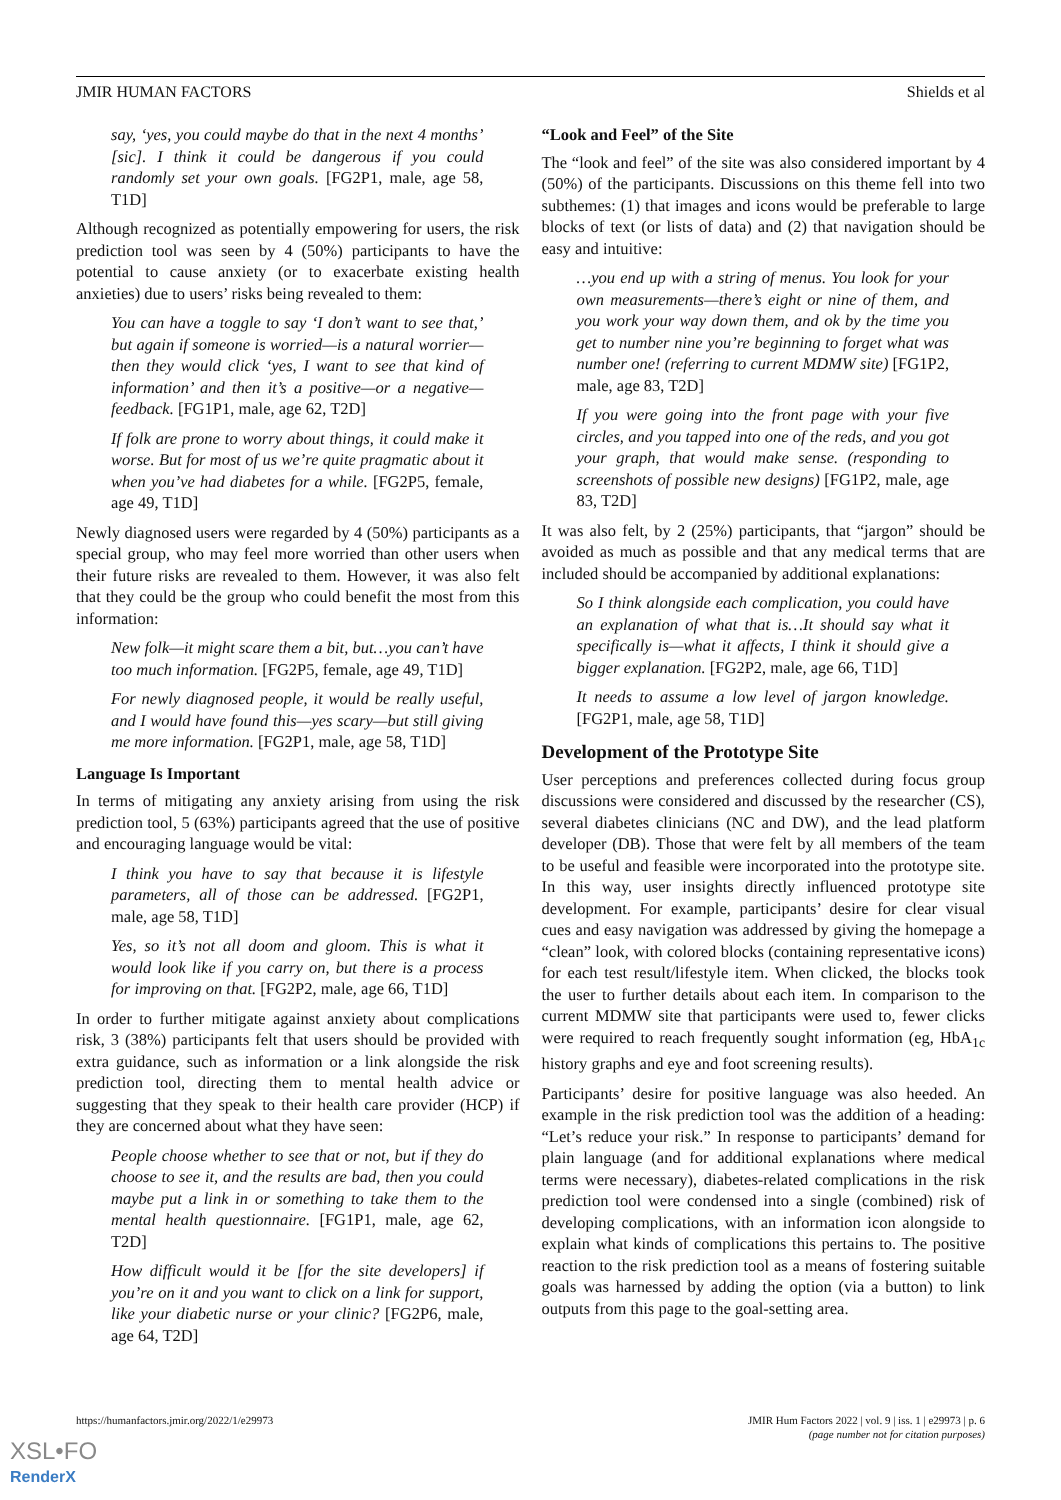JMIR HUMAN FACTORS Shields et al
say, ‘yes, you could maybe do that in the next 4 months’ [sic]. I think it could be dangerous if you could randomly set your own goals. [FG2P1, male, age 58, T1D]
Although recognized as potentially empowering for users, the risk prediction tool was seen by 4 (50%) participants to have the potential to cause anxiety (or to exacerbate existing health anxieties) due to users’ risks being revealed to them:
You can have a toggle to say ‘I don’t want to see that,’ but again if someone is worried—is a natural worrier—then they would click ‘yes, I want to see that kind of information’ and then it’s a positive—or a negative—feedback. [FG1P1, male, age 62, T2D]
If folk are prone to worry about things, it could make it worse. But for most of us we’re quite pragmatic about it when you’ve had diabetes for a while. [FG2P5, female, age 49, T1D]
Newly diagnosed users were regarded by 4 (50%) participants as a special group, who may feel more worried than other users when their future risks are revealed to them. However, it was also felt that they could be the group who could benefit the most from this information:
New folk—it might scare them a bit, but…you can’t have too much information. [FG2P5, female, age 49, T1D]
For newly diagnosed people, it would be really useful, and I would have found this—yes scary—but still giving me more information. [FG2P1, male, age 58, T1D]
Language Is Important
In terms of mitigating any anxiety arising from using the risk prediction tool, 5 (63%) participants agreed that the use of positive and encouraging language would be vital:
I think you have to say that because it is lifestyle parameters, all of those can be addressed. [FG2P1, male, age 58, T1D]
Yes, so it’s not all doom and gloom. This is what it would look like if you carry on, but there is a process for improving on that. [FG2P2, male, age 66, T1D]
In order to further mitigate against anxiety about complications risk, 3 (38%) participants felt that users should be provided with extra guidance, such as information or a link alongside the risk prediction tool, directing them to mental health advice or suggesting that they speak to their health care provider (HCP) if they are concerned about what they have seen:
People choose whether to see that or not, but if they do choose to see it, and the results are bad, then you could maybe put a link in or something to take them to the mental health questionnaire. [FG1P1, male, age 62, T2D]
How difficult would it be [for the site developers] if you’re on it and you want to click on a link for support, like your diabetic nurse or your clinic? [FG2P6, male, age 64, T2D]
“Look and Feel” of the Site
The “look and feel” of the site was also considered important by 4 (50%) of the participants. Discussions on this theme fell into two subthemes: (1) that images and icons would be preferable to large blocks of text (or lists of data) and (2) that navigation should be easy and intuitive:
…you end up with a string of menus. You look for your own measurements—there’s eight or nine of them, and you work your way down them, and ok by the time you get to number nine you’re beginning to forget what was number one! (referring to current MDMW site) [FG1P2, male, age 83, T2D]
If you were going into the front page with your five circles, and you tapped into one of the reds, and you got your graph, that would make sense. (responding to screenshots of possible new designs) [FG1P2, male, age 83, T2D]
It was also felt, by 2 (25%) participants, that “jargon” should be avoided as much as possible and that any medical terms that are included should be accompanied by additional explanations:
So I think alongside each complication, you could have an explanation of what that is…It should say what it specifically is—what it affects, I think it should give a bigger explanation. [FG2P2, male, age 66, T1D]
It needs to assume a low level of jargon knowledge. [FG2P1, male, age 58, T1D]
Development of the Prototype Site
User perceptions and preferences collected during focus group discussions were considered and discussed by the researcher (CS), several diabetes clinicians (NC and DW), and the lead platform developer (DB). Those that were felt by all members of the team to be useful and feasible were incorporated into the prototype site. In this way, user insights directly influenced prototype site development. For example, participants’ desire for clear visual cues and easy navigation was addressed by giving the homepage a “clean” look, with colored blocks (containing representative icons) for each test result/lifestyle item. When clicked, the blocks took the user to further details about each item. In comparison to the current MDMW site that participants were used to, fewer clicks were required to reach frequently sought information (eg, HbA<sub>1c</sub> history graphs and eye and foot screening results).
Participants’ desire for positive language was also heeded. An example in the risk prediction tool was the addition of a heading: “Let’s reduce your risk.” In response to participants’ demand for plain language (and for additional explanations where medical terms were necessary), diabetes-related complications in the risk prediction tool were condensed into a single (combined) risk of developing complications, with an information icon alongside to explain what kinds of complications this pertains to. The positive reaction to the risk prediction tool as a means of fostering suitable goals was harnessed by adding the option (via a button) to link outputs from this page to the goal-setting area.
https://humanfactors.jmir.org/2022/1/e29973 JMIR Hum Factors 2022 | vol. 9 | iss. 1 | e29973 | p. 6
(page number not for citation purposes)
XSL•FO
RenderX